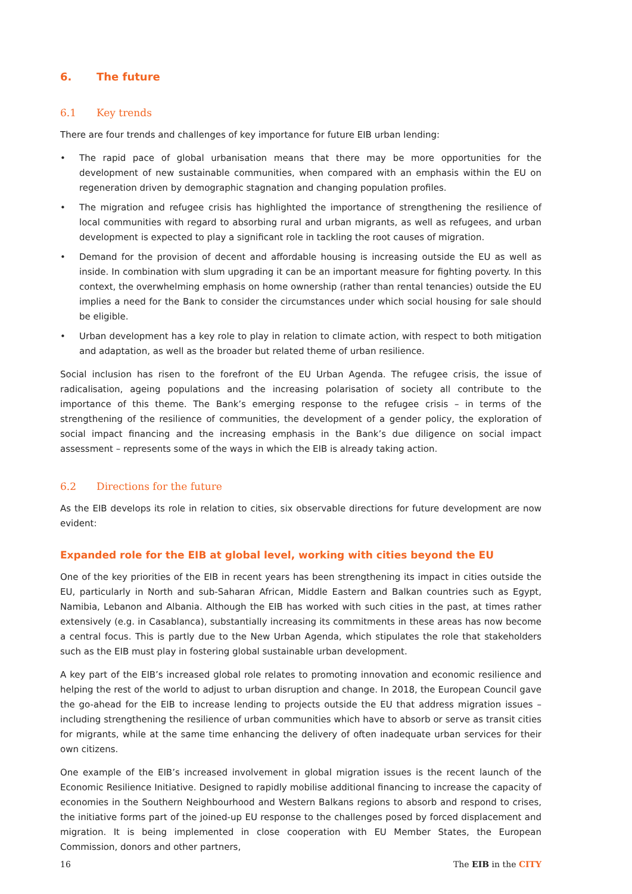6. The future
6.1 Key trends
There are four trends and challenges of key importance for future EIB urban lending:
• The rapid pace of global urbanisation means that there may be more opportunities for the development of new sustainable communities, when compared with an emphasis within the EU on regeneration driven by demographic stagnation and changing population profiles.
• The migration and refugee crisis has highlighted the importance of strengthening the resilience of local communities with regard to absorbing rural and urban migrants, as well as refugees, and urban development is expected to play a significant role in tackling the root causes of migration.
• Demand for the provision of decent and affordable housing is increasing outside the EU as well as inside. In combination with slum upgrading it can be an important measure for fighting poverty. In this context, the overwhelming emphasis on home ownership (rather than rental tenancies) outside the EU implies a need for the Bank to consider the circumstances under which social housing for sale should be eligible.
• Urban development has a key role to play in relation to climate action, with respect to both mitigation and adaptation, as well as the broader but related theme of urban resilience.
Social inclusion has risen to the forefront of the EU Urban Agenda. The refugee crisis, the issue of radicalisation, ageing populations and the increasing polarisation of society all contribute to the importance of this theme. The Bank’s emerging response to the refugee crisis – in terms of the strengthening of the resilience of communities, the development of a gender policy, the exploration of social impact financing and the increasing emphasis in the Bank’s due diligence on social impact assessment – represents some of the ways in which the EIB is already taking action.
6.2 Directions for the future
As the EIB develops its role in relation to cities, six observable directions for future development are now evident:
Expanded role for the EIB at global level, working with cities beyond the EU
One of the key priorities of the EIB in recent years has been strengthening its impact in cities outside the EU, particularly in North and sub-Saharan African, Middle Eastern and Balkan countries such as Egypt, Namibia, Lebanon and Albania. Although the EIB has worked with such cities in the past, at times rather extensively (e.g. in Casablanca), substantially increasing its commitments in these areas has now become a central focus. This is partly due to the New Urban Agenda, which stipulates the role that stakeholders such as the EIB must play in fostering global sustainable urban development.
A key part of the EIB’s increased global role relates to promoting innovation and economic resilience and helping the rest of the world to adjust to urban disruption and change. In 2018, the European Council gave the go-ahead for the EIB to increase lending to projects outside the EU that address migration issues – including strengthening the resilience of urban communities which have to absorb or serve as transit cities for migrants, while at the same time enhancing the delivery of often inadequate urban services for their own citizens.
One example of the EIB’s increased involvement in global migration issues is the recent launch of the Economic Resilience Initiative. Designed to rapidly mobilise additional financing to increase the capacity of economies in the Southern Neighbourhood and Western Balkans regions to absorb and respond to crises, the initiative forms part of the joined-up EU response to the challenges posed by forced displacement and migration. It is being implemented in close cooperation with EU Member States, the European Commission, donors and other partners,
16 The EIB in the CITY